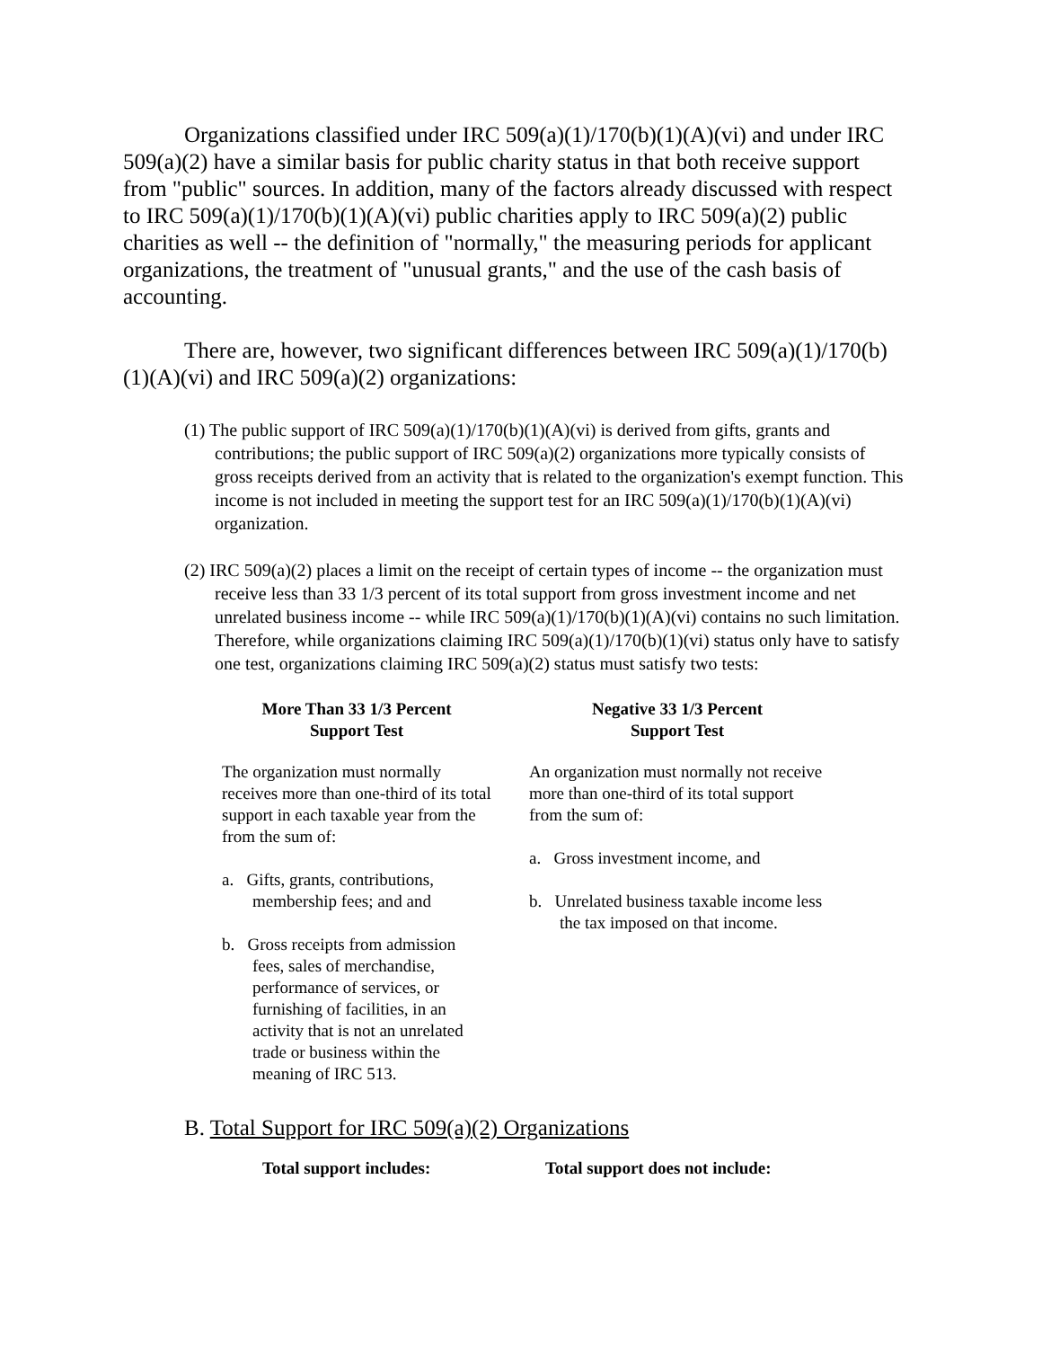Organizations classified under IRC 509(a)(1)/170(b)(1)(A)(vi) and under IRC 509(a)(2) have a similar basis for public charity status in that both receive support from "public" sources. In addition, many of the factors already discussed with respect to IRC 509(a)(1)/170(b)(1)(A)(vi) public charities apply to IRC 509(a)(2) public charities as well -- the definition of "normally," the measuring periods for applicant organizations, the treatment of "unusual grants," and the use of the cash basis of accounting.
There are, however, two significant differences between IRC 509(a)(1)/170(b)(1)(A)(vi) and IRC 509(a)(2) organizations:
(1) The public support of IRC 509(a)(1)/170(b)(1)(A)(vi) is derived from gifts, grants and contributions; the public support of IRC 509(a)(2) organizations more typically consists of gross receipts derived from an activity that is related to the organization's exempt function. This income is not included in meeting the support test for an IRC 509(a)(1)/170(b)(1)(A)(vi) organization.
(2) IRC 509(a)(2) places a limit on the receipt of certain types of income -- the organization must receive less than 33 1/3 percent of its total support from gross investment income and net unrelated business income -- while IRC 509(a)(1)/170(b)(1)(A)(vi) contains no such limitation. Therefore, while organizations claiming IRC 509(a)(1)/170(b)(1)(vi) status only have to satisfy one test, organizations claiming IRC 509(a)(2) status must satisfy two tests:
More Than 33 1/3 Percent
Support Test
The organization must normally receives more than one-third of its total support in each taxable year from the from the sum of:
a. Gifts, grants, contributions, membership fees; and and
b. Gross receipts from admission fees, sales of merchandise, performance of services, or furnishing of facilities, in an activity that is not an unrelated trade or business within the meaning of IRC 513.
Negative 33 1/3 Percent
Support Test
An organization must normally not receive more than one-third of its total support from the sum of:
a. Gross investment income, and
b. Unrelated business taxable income less the tax imposed on that income.
B. Total Support for IRC 509(a)(2) Organizations
Total support includes: Total support does not include: